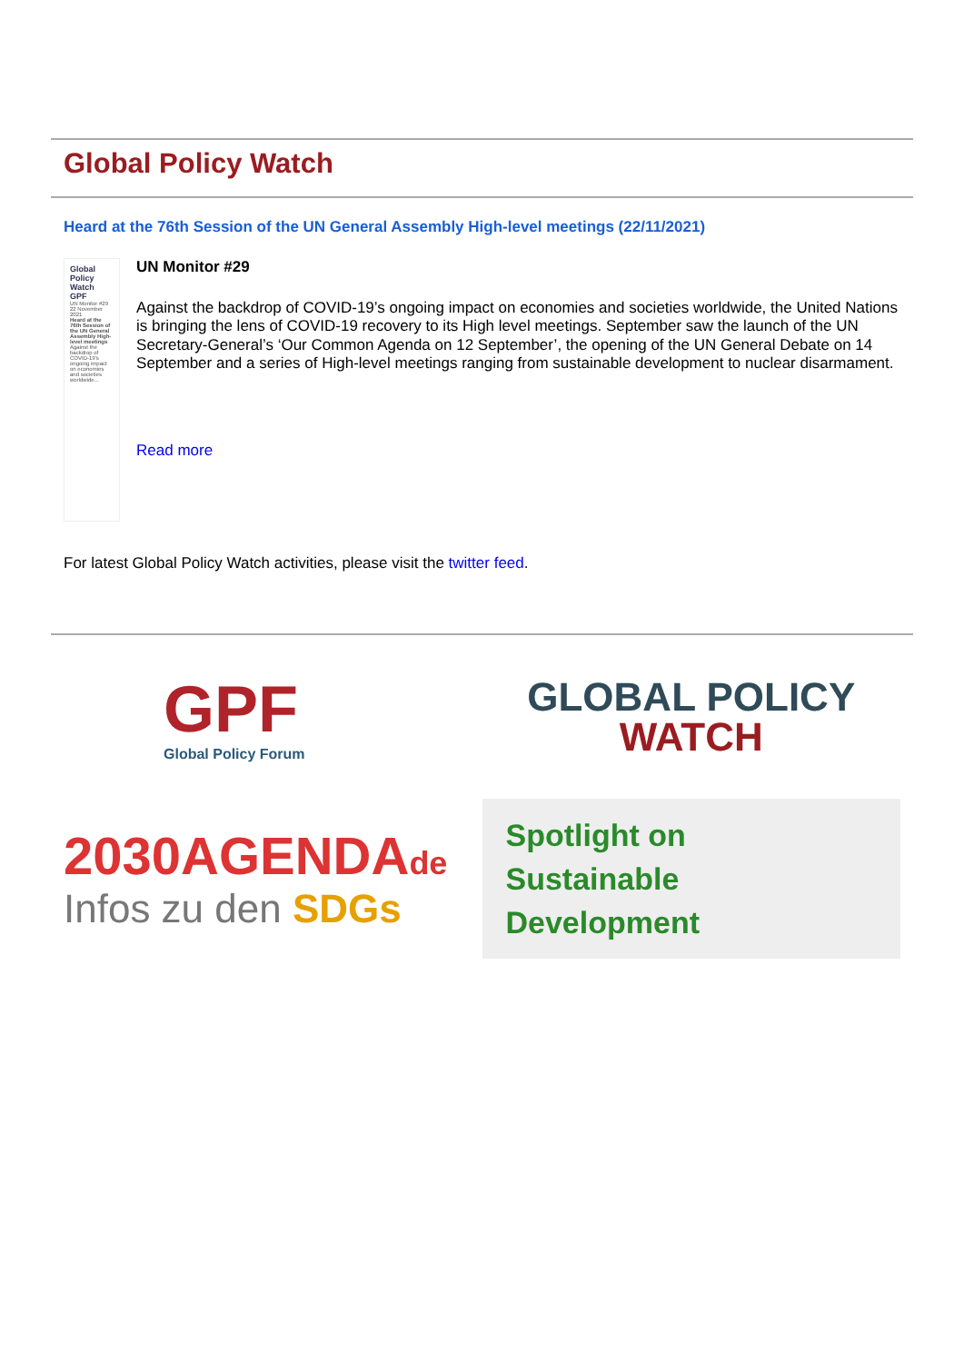Global Policy Watch
Heard at the 76th Session of the UN General Assembly High-level meetings (22/11/2021)
Global Policy Watch GPF
UN Monitor #29 22 November 2021
Heard at the 76th Session of the UN General Assembly High-level meetings
Against the backdrop of COVID-19's ongoing impact on economies and societies worldwide...
UN Monitor #29
Against the backdrop of COVID-19’s ongoing impact on economies and societies worldwide, the United Nations is bringing the lens of COVID-19 recovery to its High level meetings. September saw the launch of the UN Secretary-General’s ‘Our Common Agenda on 12 September’, the opening of the UN General Debate on 14 September and a series of High-level meetings ranging from sustainable development to nuclear disarmament.
Read more
For latest Global Policy Watch activities, please visit the twitter feed.
GPF
Global Policy Forum
GLOBAL POLICY
WATCH
2030AGENDAde
Infos zu den SDGs
Spotlight on
Sustainable Development